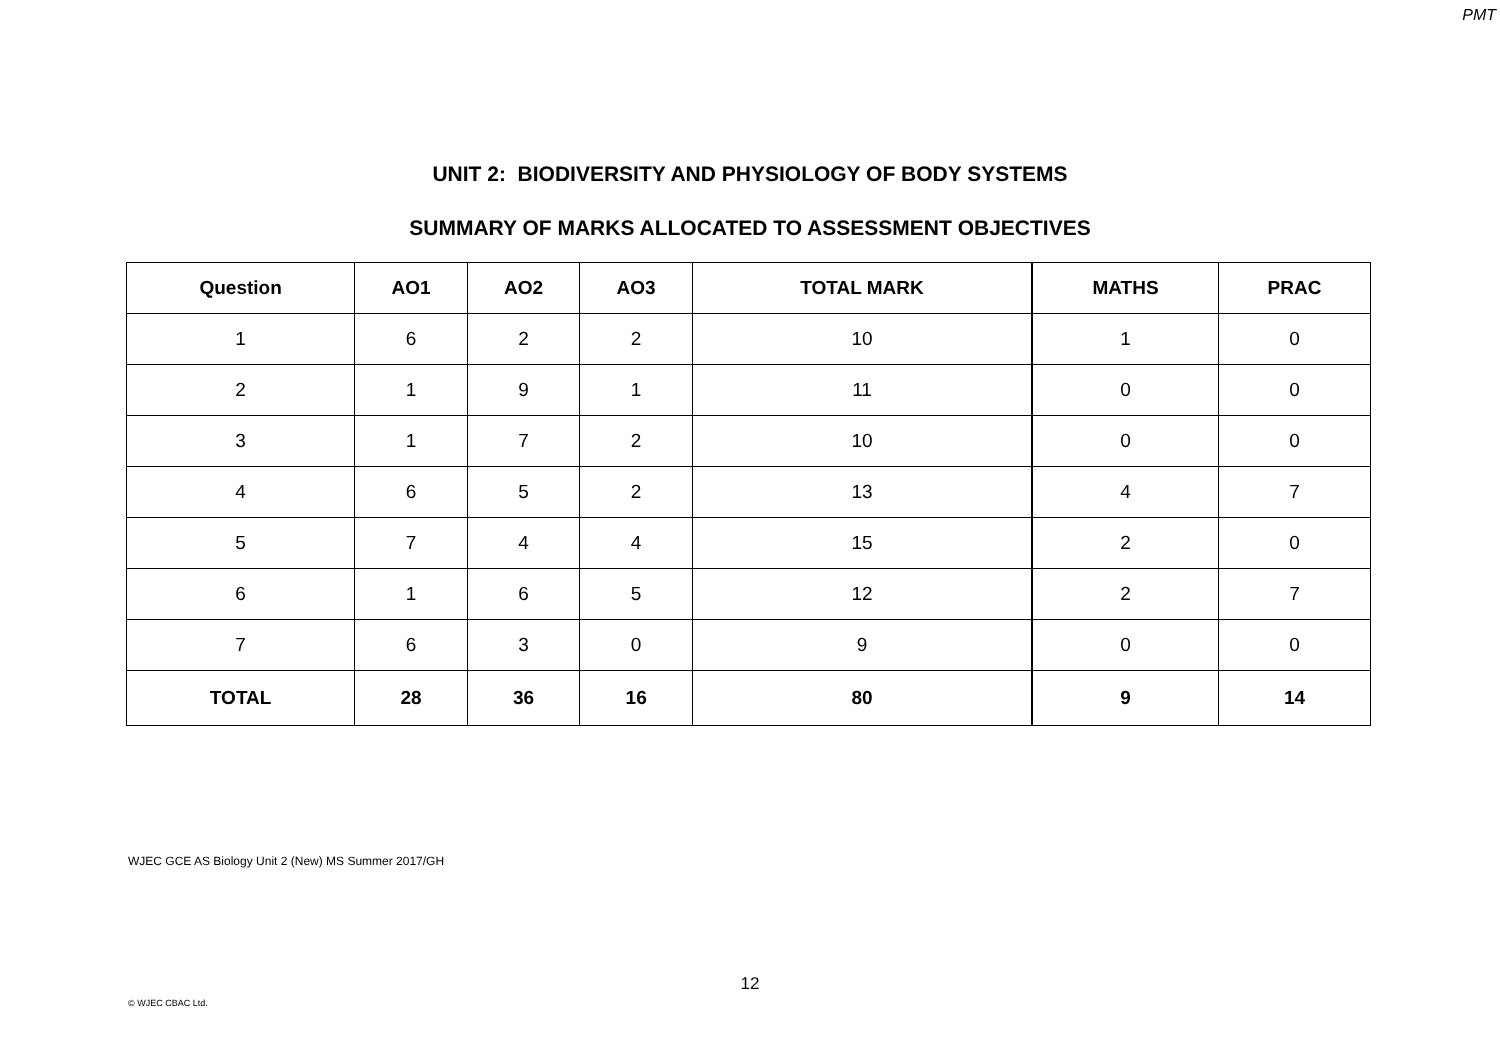PMT
UNIT 2: BIODIVERSITY AND PHYSIOLOGY OF BODY SYSTEMS
SUMMARY OF MARKS ALLOCATED TO ASSESSMENT OBJECTIVES
| Question | AO1 | AO2 | AO3 | TOTAL MARK | MATHS | PRAC |
| --- | --- | --- | --- | --- | --- | --- |
| 1 | 6 | 2 | 2 | 10 | 1 | 0 |
| 2 | 1 | 9 | 1 | 11 | 0 | 0 |
| 3 | 1 | 7 | 2 | 10 | 0 | 0 |
| 4 | 6 | 5 | 2 | 13 | 4 | 7 |
| 5 | 7 | 4 | 4 | 15 | 2 | 0 |
| 6 | 1 | 6 | 5 | 12 | 2 | 7 |
| 7 | 6 | 3 | 0 | 9 | 0 | 0 |
| TOTAL | 28 | 36 | 16 | 80 | 9 | 14 |
WJEC GCE AS Biology Unit 2 (New) MS Summer 2017/GH
12
© WJEC CBAC Ltd.